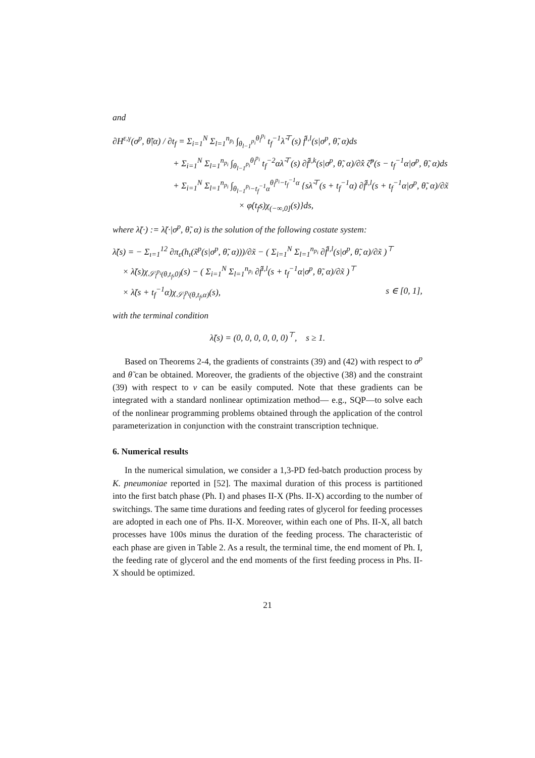and
∂H<sup>ε,γ</sup>(σ<sup>p</sup>, θ̃|α) / ∂t<sub>f</sub> = Σ<sub>i=1</sub><sup>N</sup> Σ<sub>l=1</sub><sup>n<sub>p<sub>i</sub></sub></sup> ∫<sub>θ<sub>l−1</sub><sup>p<sub>i</sub></sup></sub><sup>θ<sub>l</sub><sup>p<sub>i</sub></sup></sup> t<sub>f</sub><sup>−1</sup>λ̃<sup>⊤</sup>(s) f̂<sup>i,l</sup>(s|σ<sup>p</sup>, θ̃, α)ds
+ Σ<sub>i=1</sub><sup>N</sup> Σ<sub>l=1</sub><sup>n<sub>p<sub>i</sub></sub></sup> ∫<sub>θ<sub>l−1</sub><sup>p<sub>i</sub></sup></sub><sup>θ<sub>l</sub><sup>p<sub>i</sub></sup></sup> t<sub>f</sub><sup>−2</sup>αλ̃<sup>⊤</sup>(s) ∂f̂<sup>i,k</sup>(s|σ<sup>p</sup>, θ̃, α)/∂x̂ ζ̃<sup>p</sup>(s − t<sub>f</sub><sup>−1</sup>α|σ<sup>p</sup>, θ̃, α)ds
+ Σ<sub>i=1</sub><sup>N</sup> Σ<sub>l=1</sub><sup>n<sub>p<sub>i</sub></sub></sup> ∫<sub>θ<sub>l−1</sub><sup>p<sub>i</sub></sup>−t<sub>f</sub><sup>−1</sup>α</sub><sup>θ<sub>l</sub><sup>p<sub>i</sub></sup>−t<sub>f</sub><sup>−1</sup>α</sup> {sλ̃<sup>⊤</sup>(s + t<sub>f</sub><sup>−1</sup>α) ∂f̂<sup>i,l</sup>(s + t<sub>f</sub><sup>−1</sup>α|σ<sup>p</sup>, θ̃, α)/∂x̃
× φ̇(t<sub>f</sub>s)χ<sub>(−∞,0]</sub>(s)}ds,
where λ̃(·) := λ̃(·|σ<sup>p</sup>, θ̃, α) is the solution of the following costate system:
λ̃̇(s) = − Σ<sub>ı=1</sub><sup>12</sup> ∂π<sub>ε</sub>(h<sub>ı</sub>(x̃<sup>p</sup>(s|σ<sup>p</sup>, θ̃, α)))/∂x̃ − ( Σ<sub>i=1</sub><sup>N</sup> Σ<sub>l=1</sub><sup>n<sub>p<sub>i</sub></sub></sup> ∂f̂<sup>i,l</sup>(s|σ<sup>p</sup>, θ̃, α)/∂x̃ )<sup>⊤</sup>
× λ̃(s)χ<sub>𝒮<sub>l</sub><sup>p<sub>i</sub></sup>(θ,t<sub>f</sub>,0)</sub>(s) − ( Σ<sub>i=1</sub><sup>N</sup> Σ<sub>l=1</sub><sup>n<sub>p<sub>i</sub></sub></sup> ∂f̂<sup>i,l</sup>(s + t<sub>f</sub><sup>−1</sup>α|σ<sup>p</sup>, θ̃, α)/∂x̃ )<sup>⊤</sup>
× λ̃(s + t<sub>f</sub><sup>−1</sup>α)χ<sub>𝒮<sub>l</sub><sup>p<sub>i</sub></sup>(θ,t<sub>f</sub>,α)</sub>(s), s ∈ [0, 1],
with the terminal condition
λ̃(s) = (0, 0, 0, 0, 0, 0)<sup>⊤</sup>, s ≥ 1.
Based on Theorems 2-4, the gradients of constraints (39) and (42) with respect to σ<sup>p</sup> and θ̃ can be obtained. Moreover, the gradients of the objective (38) and the constraint (39) with respect to ν can be easily computed. Note that these gradients can be integrated with a standard nonlinear optimization method— e.g., SQP—to solve each of the nonlinear programming problems obtained through the application of the control parameterization in conjunction with the constraint transcription technique.
6. Numerical results
In the numerical simulation, we consider a 1,3-PD fed-batch production process by K. pneumoniae reported in [52]. The maximal duration of this process is partitioned into the first batch phase (Ph. I) and phases II-X (Phs. II-X) according to the number of switchings. The same time durations and feeding rates of glycerol for feeding processes are adopted in each one of Phs. II-X. Moreover, within each one of Phs. II-X, all batch processes have 100s minus the duration of the feeding process. The characteristic of each phase are given in Table 2. As a result, the terminal time, the end moment of Ph. I, the feeding rate of glycerol and the end moments of the first feeding process in Phs. II-X should be optimized.
21